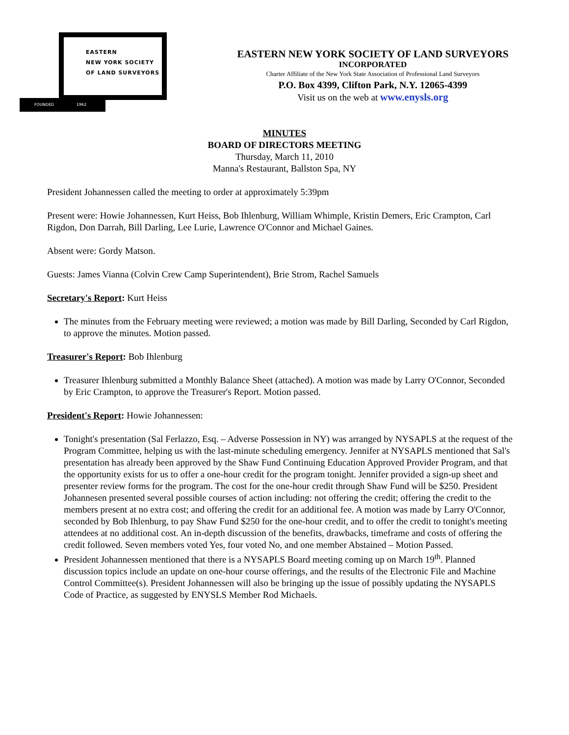EASTERN
NEW YORK SOCIETY
OF LAND SURVEYORS
FOUNDED 1962
EASTERN NEW YORK SOCIETY OF LAND SURVEYORS
INCORPORATED
Charter Affiliate of the New York State Association of Professional Land Surveyors
P.O. Box 4399, Clifton Park, N.Y. 12065-4399
Visit us on the web at www.enysls.org
MINUTES
BOARD OF DIRECTORS MEETING
Thursday, March 11, 2010
Manna's Restaurant, Ballston Spa, NY
President Johannessen called the meeting to order at approximately 5:39pm
Present were: Howie Johannessen, Kurt Heiss, Bob Ihlenburg, William Whimple, Kristin Demers, Eric Crampton, Carl Rigdon, Don Darrah, Bill Darling, Lee Lurie, Lawrence O'Connor and Michael Gaines.
Absent were: Gordy Matson.
Guests: James Vianna (Colvin Crew Camp Superintendent), Brie Strom, Rachel Samuels
Secretary's Report: Kurt Heiss
The minutes from the February meeting were reviewed; a motion was made by Bill Darling, Seconded by Carl Rigdon, to approve the minutes. Motion passed.
Treasurer's Report: Bob Ihlenburg
Treasurer Ihlenburg submitted a Monthly Balance Sheet (attached). A motion was made by Larry O'Connor, Seconded by Eric Crampton, to approve the Treasurer's Report. Motion passed.
President's Report: Howie Johannessen:
Tonight's presentation (Sal Ferlazzo, Esq. – Adverse Possession in NY) was arranged by NYSAPLS at the request of the Program Committee, helping us with the last-minute scheduling emergency. Jennifer at NYSAPLS mentioned that Sal's presentation has already been approved by the Shaw Fund Continuing Education Approved Provider Program, and that the opportunity exists for us to offer a one-hour credit for the program tonight. Jennifer provided a sign-up sheet and presenter review forms for the program. The cost for the one-hour credit through Shaw Fund will be $250. President Johannesen presented several possible courses of action including: not offering the credit; offering the credit to the members present at no extra cost; and offering the credit for an additional fee. A motion was made by Larry O'Connor, seconded by Bob Ihlenburg, to pay Shaw Fund $250 for the one-hour credit, and to offer the credit to tonight's meeting attendees at no additional cost. An in-depth discussion of the benefits, drawbacks, timeframe and costs of offering the credit followed. Seven members voted Yes, four voted No, and one member Abstained – Motion Passed.
President Johannessen mentioned that there is a NYSAPLS Board meeting coming up on March 19<sup>th</sup>. Planned discussion topics include an update on one-hour course offerings, and the results of the Electronic File and Machine Control Committee(s). President Johannessen will also be bringing up the issue of possibly updating the NYSAPLS Code of Practice, as suggested by ENYSLS Member Rod Michaels.